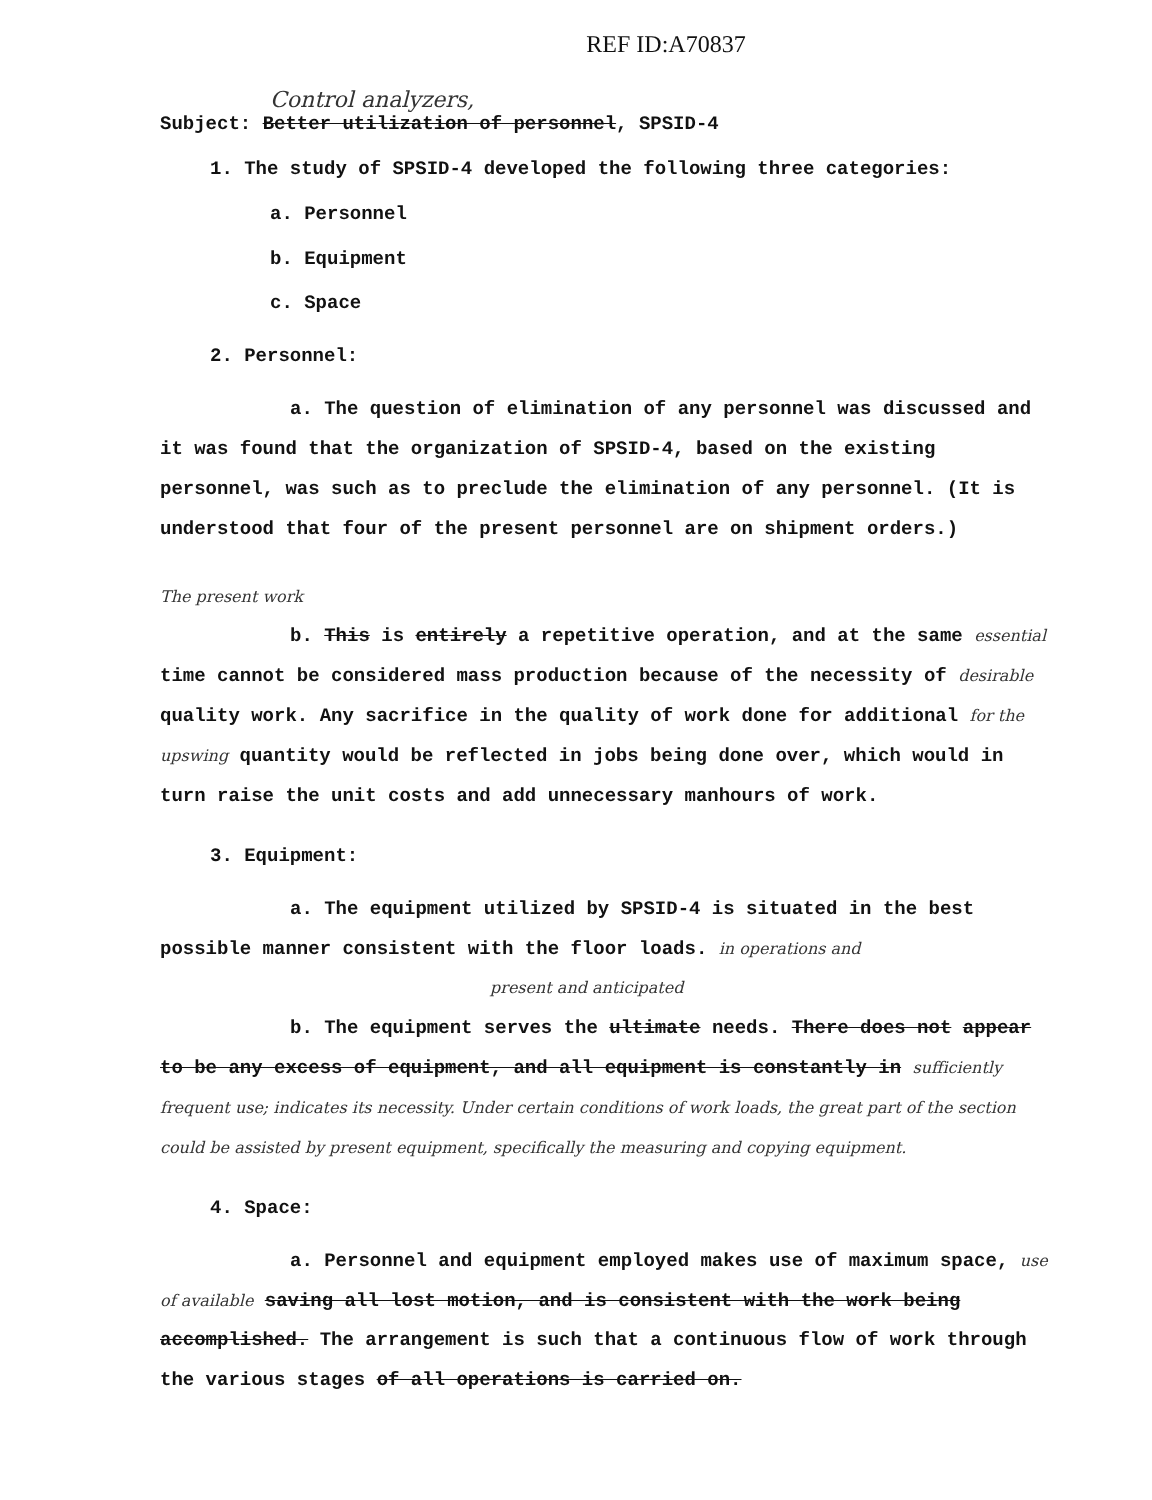REF ID:A70837
Control analyzers,
Subject: Better utilization of personnel, SPSID-4
1. The study of SPSID-4 developed the following three categories:
a. Personnel
b. Equipment
c. Space
2. Personnel:
a. The question of elimination of any personnel was discussed and it was found that the organization of SPSID-4, based on the existing personnel, was such as to preclude the elimination of any personnel. (It is understood that four of the present personnel are on shipment orders.)
The present work
b. This is entirely a repetitive operation, and at the same essential time cannot be considered mass production because of the necessity of desirable quality work. Any sacrifice in the quality of work done for additional for the upswing quantity would be reflected in jobs being done over, which would in turn raise the unit costs and add unnecessary manhours of work.
3. Equipment:
a. The equipment utilized by SPSID-4 is situated in the best possible manner consistent with the floor loads. in operations and
present and anticipated
b. The equipment serves the ultimate needs. There does not appear to be any excess of equipment, and all equipment is constantly in sufficiently frequent use; indicates its necessity. Under certain conditions of work loads, the great part of the section could be assisted by present equipment, specifically the measuring and copying equipment.
4. Space:
a. Personnel and equipment employed makes use of maximum space, use of available saving all lost motion, and is consistent with the work being accomplished. The arrangement is such that a continuous flow of work through the various stages of all operations is carried on.